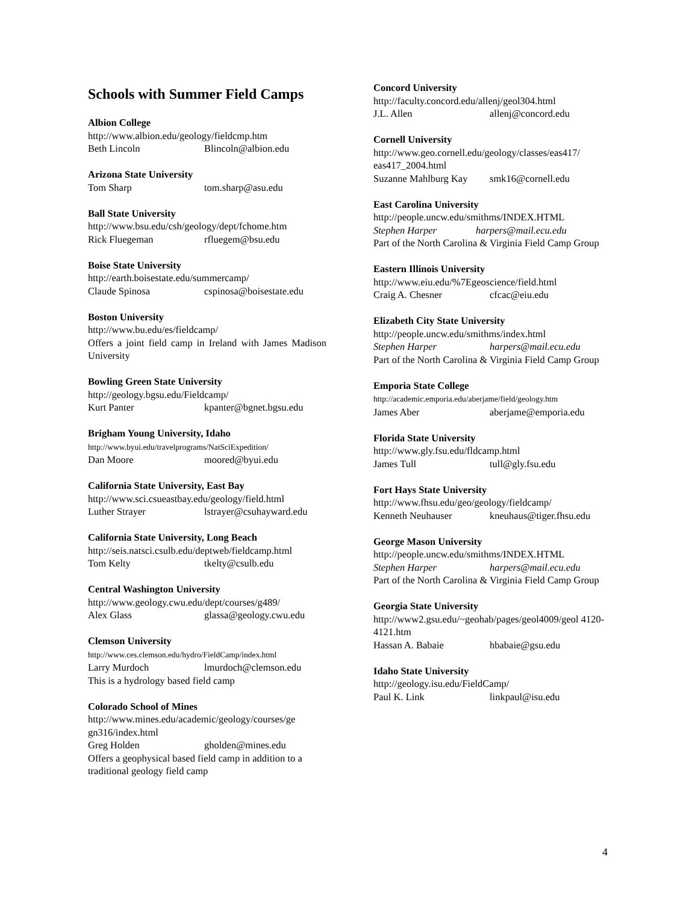Schools with Summer Field Camps
Albion College
http://www.albion.edu/geology/fieldcmp.htm
Beth Lincoln Blincoln@albion.edu
Arizona State University
Tom Sharp tom.sharp@asu.edu
Ball State University
http://www.bsu.edu/csh/geology/dept/fchome.htm
Rick Fluegeman rfluegem@bsu.edu
Boise State University
http://earth.boisestate.edu/summercamp/
Claude Spinosa cspinosa@boisestate.edu
Boston University
http://www.bu.edu/es/fieldcamp/
Offers a joint field camp in Ireland with James Madison University
Bowling Green State University
http://geology.bgsu.edu/Fieldcamp/
Kurt Panter kpanter@bgnet.bgsu.edu
Brigham Young University, Idaho
http://www.byui.edu/travelprograms/NatSciExpedition/
Dan Moore moored@byui.edu
California State University, East Bay
http://www.sci.csueastbay.edu/geology/field.html
Luther Strayer lstrayer@csuhayward.edu
California State University, Long Beach
http://seis.natsci.csulb.edu/deptweb/fieldcamp.html
Tom Kelty tkelty@csulb.edu
Central Washington University
http://www.geology.cwu.edu/dept/courses/g489/
Alex Glass glassa@geology.cwu.edu
Clemson University
http://www.ces.clemson.edu/hydro/FieldCamp/index.html
Larry Murdoch lmurdoch@clemson.edu
This is a hydrology based field camp
Colorado School of Mines
http://www.mines.edu/academic/geology/courses/ge gn316/index.html
Greg Holden gholden@mines.edu
Offers a geophysical based field camp in addition to a traditional geology field camp
Concord University
http://faculty.concord.edu/allenj/geol304.html
J.L. Allen allenj@concord.edu
Cornell University
http://www.geo.cornell.edu/geology/classes/eas417/ eas417_2004.html
Suzanne Mahlburg Kay smk16@cornell.edu
East Carolina University
http://people.uncw.edu/smithms/INDEX.HTML
Stephen Harper harpers@mail.ecu.edu
Part of the North Carolina & Virginia Field Camp Group
Eastern Illinois University
http://www.eiu.edu/%7Egeoscience/field.html
Craig A. Chesner cfcac@eiu.edu
Elizabeth City State University
http://people.uncw.edu/smithms/index.html
Stephen Harper harpers@mail.ecu.edu
Part of the North Carolina & Virginia Field Camp Group
Emporia State College
http://academic.emporia.edu/aberjame/field/geology.htm
James Aber aberjame@emporia.edu
Florida State University
http://www.gly.fsu.edu/fldcamp.html
James Tull tull@gly.fsu.edu
Fort Hays State University
http://www.fhsu.edu/geo/geology/fieldcamp/
Kenneth Neuhauser kneuhaus@tiger.fhsu.edu
George Mason University
http://people.uncw.edu/smithms/INDEX.HTML
Stephen Harper harpers@mail.ecu.edu
Part of the North Carolina & Virginia Field Camp Group
Georgia State University
http://www2.gsu.edu/~geohab/pages/geol4009/geol 4120-4121.htm
Hassan A. Babaie hbabaie@gsu.edu
Idaho State University
http://geology.isu.edu/FieldCamp/
Paul K. Link linkpaul@isu.edu
4